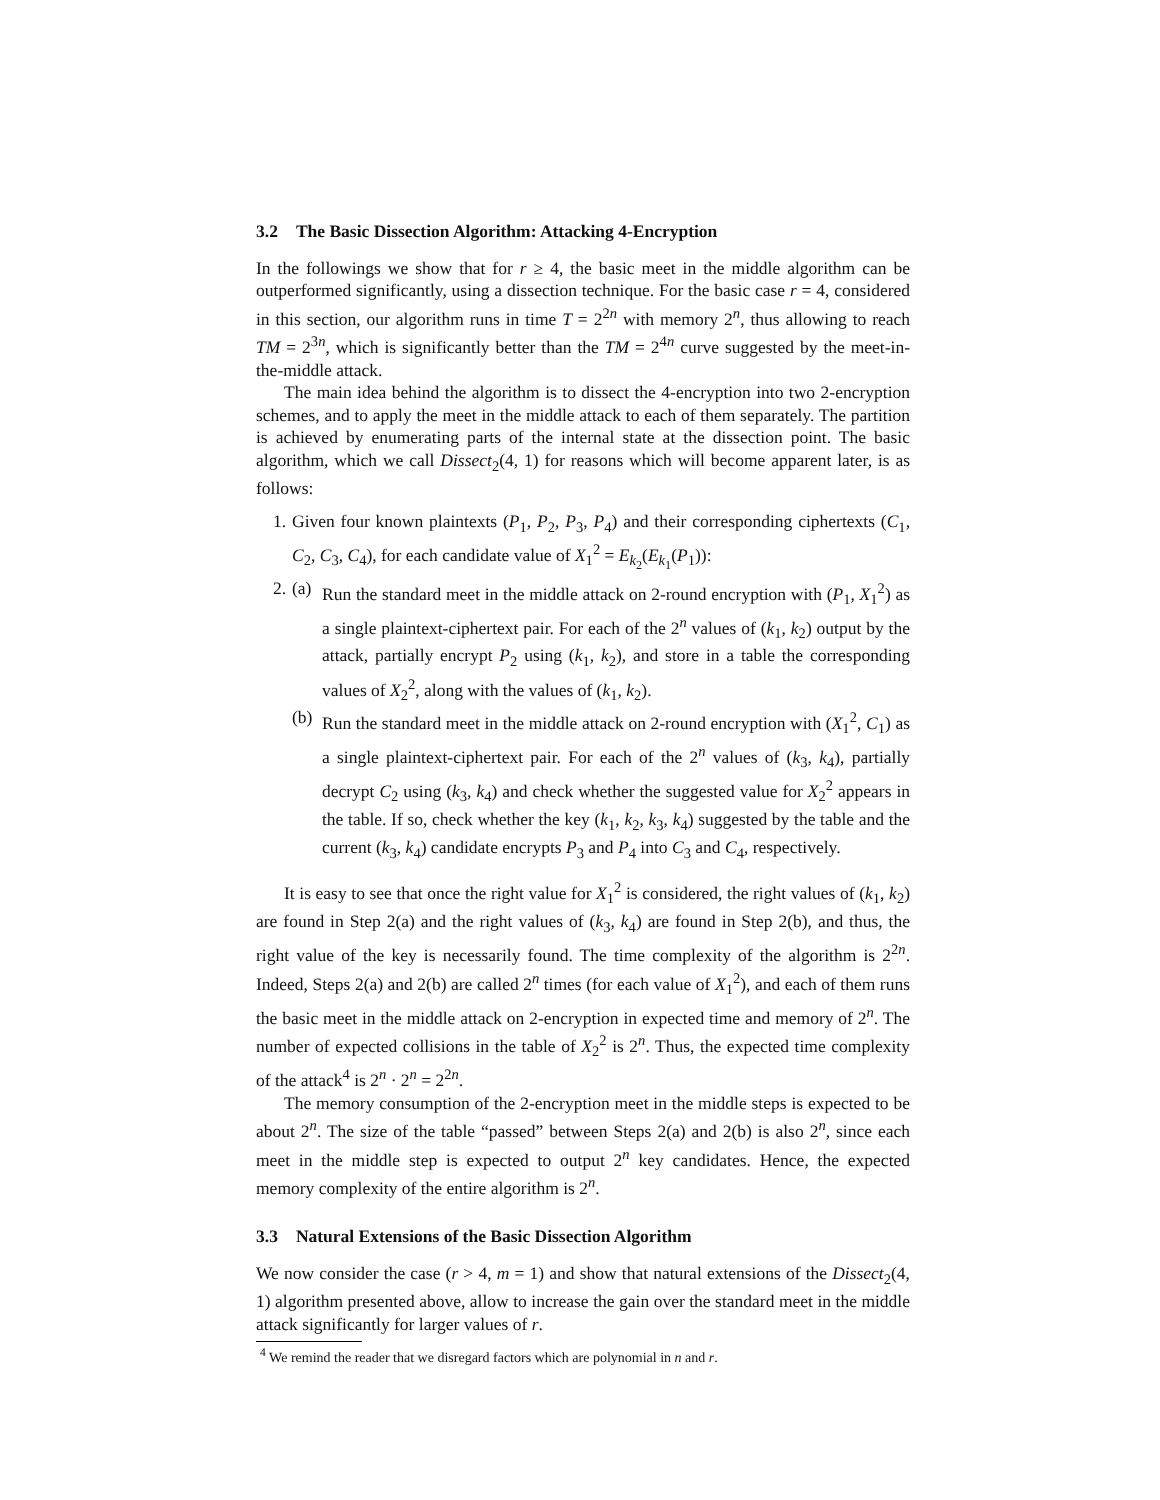3.2 The Basic Dissection Algorithm: Attacking 4-Encryption
In the followings we show that for r ≥ 4, the basic meet in the middle algorithm can be outperformed significantly, using a dissection technique. For the basic case r = 4, considered in this section, our algorithm runs in time T = 2<sup>2n</sup> with memory 2<sup>n</sup>, thus allowing to reach TM = 2<sup>3n</sup>, which is significantly better than the TM = 2<sup>4n</sup> curve suggested by the meet-in-the-middle attack.
The main idea behind the algorithm is to dissect the 4-encryption into two 2-encryption schemes, and to apply the meet in the middle attack to each of them separately. The partition is achieved by enumerating parts of the internal state at the dissection point. The basic algorithm, which we call Dissect<sub>2</sub>(4, 1) for reasons which will become apparent later, is as follows:
1. Given four known plaintexts (P<sub>1</sub>, P<sub>2</sub>, P<sub>3</sub>, P<sub>4</sub>) and their corresponding ciphertexts (C<sub>1</sub>, C<sub>2</sub>, C<sub>3</sub>, C<sub>4</sub>), for each candidate value of X<sub>1</sub><sup>2</sup> = E<sub>k<sub>2</sub></sub>(E<sub>k<sub>1</sub></sub>(P<sub>1</sub>)):
2. (a) Run the standard meet in the middle attack on 2-round encryption with (P<sub>1</sub>, X<sub>1</sub><sup>2</sup>) as a single plaintext-ciphertext pair. For each of the 2<sup>n</sup> values of (k<sub>1</sub>, k<sub>2</sub>) output by the attack, partially encrypt P<sub>2</sub> using (k<sub>1</sub>, k<sub>2</sub>), and store in a table the corresponding values of X<sub>2</sub><sup>2</sup>, along with the values of (k<sub>1</sub>, k<sub>2</sub>).
(b) Run the standard meet in the middle attack on 2-round encryption with (X<sub>1</sub><sup>2</sup>, C<sub>1</sub>) as a single plaintext-ciphertext pair. For each of the 2<sup>n</sup> values of (k<sub>3</sub>, k<sub>4</sub>), partially decrypt C<sub>2</sub> using (k<sub>3</sub>, k<sub>4</sub>) and check whether the suggested value for X<sub>2</sub><sup>2</sup> appears in the table. If so, check whether the key (k<sub>1</sub>, k<sub>2</sub>, k<sub>3</sub>, k<sub>4</sub>) suggested by the table and the current (k<sub>3</sub>, k<sub>4</sub>) candidate encrypts P<sub>3</sub> and P<sub>4</sub> into C<sub>3</sub> and C<sub>4</sub>, respectively.
It is easy to see that once the right value for X<sub>1</sub><sup>2</sup> is considered, the right values of (k<sub>1</sub>, k<sub>2</sub>) are found in Step 2(a) and the right values of (k<sub>3</sub>, k<sub>4</sub>) are found in Step 2(b), and thus, the right value of the key is necessarily found. The time complexity of the algorithm is 2<sup>2n</sup>. Indeed, Steps 2(a) and 2(b) are called 2<sup>n</sup> times (for each value of X<sub>1</sub><sup>2</sup>), and each of them runs the basic meet in the middle attack on 2-encryption in expected time and memory of 2<sup>n</sup>. The number of expected collisions in the table of X<sub>2</sub><sup>2</sup> is 2<sup>n</sup>. Thus, the expected time complexity of the attack<sup>4</sup> is 2<sup>n</sup> · 2<sup>n</sup> = 2<sup>2n</sup>.
The memory consumption of the 2-encryption meet in the middle steps is expected to be about 2<sup>n</sup>. The size of the table “passed” between Steps 2(a) and 2(b) is also 2<sup>n</sup>, since each meet in the middle step is expected to output 2<sup>n</sup> key candidates. Hence, the expected memory complexity of the entire algorithm is 2<sup>n</sup>.
3.3 Natural Extensions of the Basic Dissection Algorithm
We now consider the case (r > 4, m = 1) and show that natural extensions of the Dissect<sub>2</sub>(4, 1) algorithm presented above, allow to increase the gain over the standard meet in the middle attack significantly for larger values of r.
<sup>4</sup> We remind the reader that we disregard factors which are polynomial in n and r.